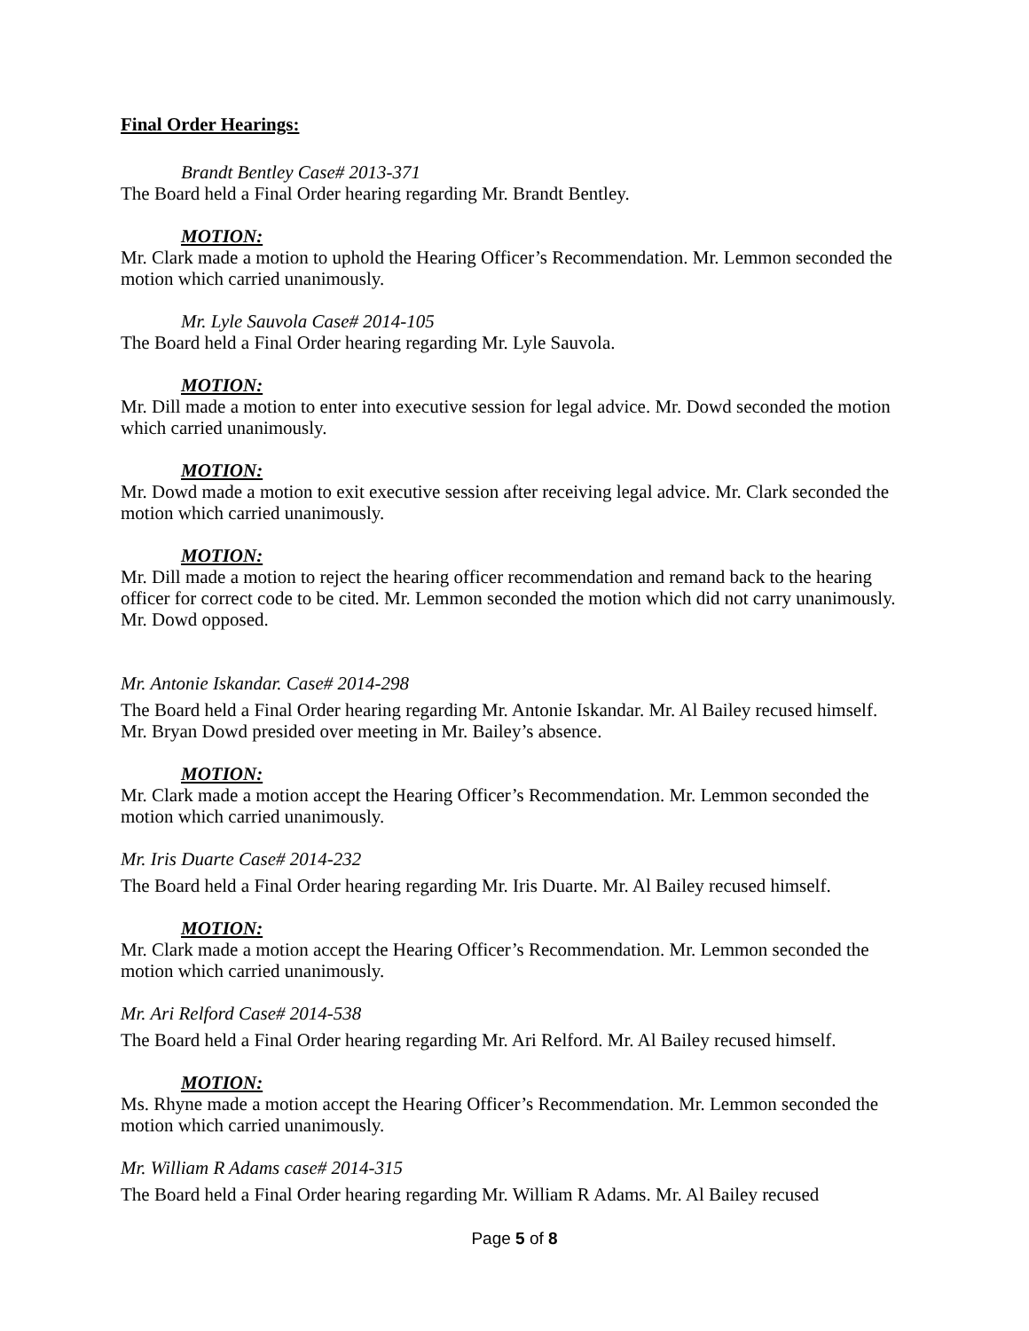Final Order Hearings:
Brandt Bentley Case# 2013-371
The Board held a Final Order hearing regarding Mr. Brandt Bentley.
MOTION:
Mr. Clark made a motion to uphold the Hearing Officer’s Recommendation. Mr. Lemmon seconded the motion which carried unanimously.
Mr. Lyle Sauvola Case# 2014-105
The Board held a Final Order hearing regarding Mr. Lyle Sauvola.
MOTION:
Mr. Dill made a motion to enter into executive session for legal advice. Mr. Dowd seconded the motion which carried unanimously.
MOTION:
Mr. Dowd made a motion to exit executive session after receiving legal advice. Mr. Clark seconded the motion which carried unanimously.
MOTION:
Mr. Dill made a motion to reject the hearing officer recommendation and remand back to the hearing officer for correct code to be cited. Mr. Lemmon seconded the motion which did not carry unanimously. Mr. Dowd opposed.
Mr. Antonie Iskandar. Case# 2014-298
The Board held a Final Order hearing regarding Mr. Antonie Iskandar. Mr. Al Bailey recused himself. Mr. Bryan Dowd presided over meeting in Mr. Bailey’s absence.
MOTION:
Mr. Clark made a motion accept the Hearing Officer’s Recommendation. Mr. Lemmon seconded the motion which carried unanimously.
Mr. Iris Duarte Case# 2014-232
The Board held a Final Order hearing regarding Mr. Iris Duarte. Mr. Al Bailey recused himself.
MOTION:
Mr. Clark made a motion accept the Hearing Officer’s Recommendation. Mr. Lemmon seconded the motion which carried unanimously.
Mr. Ari Relford Case# 2014-538
The Board held a Final Order hearing regarding Mr. Ari Relford. Mr. Al Bailey recused himself.
MOTION:
Ms. Rhyne made a motion accept the Hearing Officer’s Recommendation. Mr. Lemmon seconded the motion which carried unanimously.
Mr. William R Adams case# 2014-315
The Board held a Final Order hearing regarding Mr. William R Adams. Mr. Al Bailey recused
Page 5 of 8